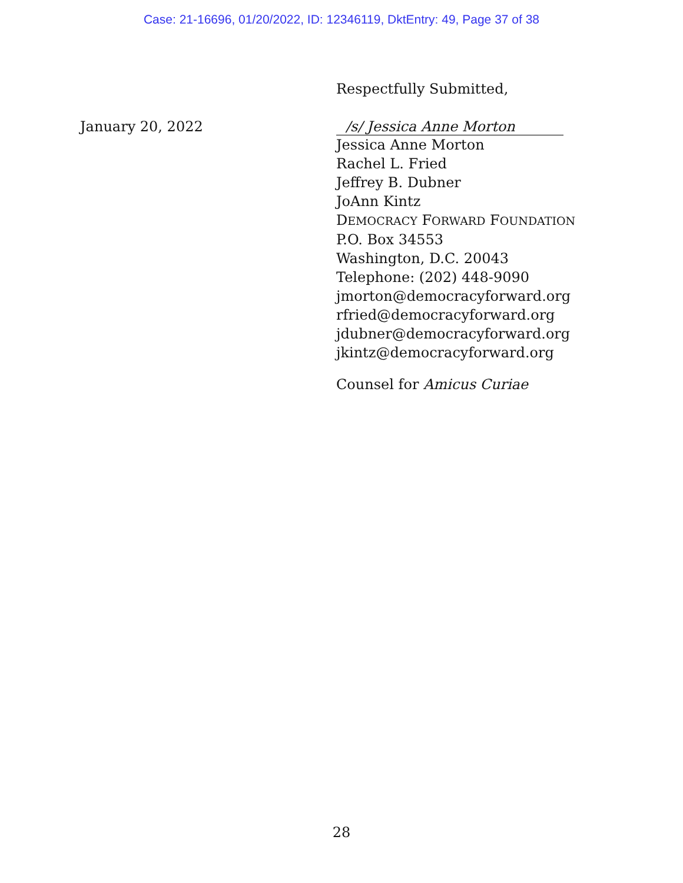Case: 21-16696, 01/20/2022, ID: 12346119, DktEntry: 49, Page 37 of 38
Respectfully Submitted,
January 20, 2022
/s/ Jessica Anne Morton
Jessica Anne Morton
Rachel L. Fried
Jeffrey B. Dubner
JoAnn Kintz
DEMOCRACY FORWARD FOUNDATION
P.O. Box 34553
Washington, D.C. 20043
Telephone: (202) 448-9090
jmorton@democracyforward.org
rfried@democracyforward.org
jdubner@democracyforward.org
jkintz@democracyforward.org
Counsel for Amicus Curiae
28